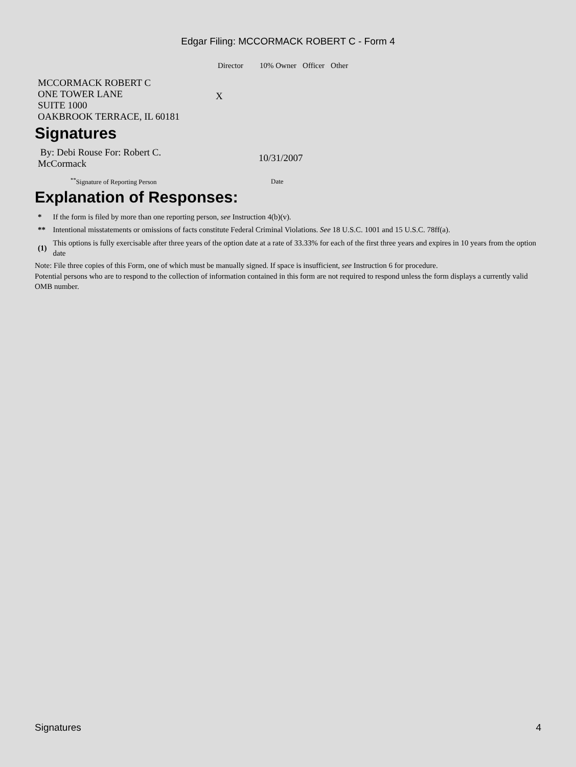Edgar Filing: MCCORMACK ROBERT C - Form 4
| | Director | 10% Owner | Officer | Other |
| --- | --- | --- | --- | --- |
| MCCORMACK ROBERT C ONE TOWER LANE SUITE 1000 OAKBROOK TERRACE, IL 60181 | X | | | |
Signatures
| By: Debi Rouse For: Robert C. McCormack | 10/31/2007 |
| <sup>**</sup> Signature of Reporting Person | Date |
Explanation of Responses:
| * | If the form is filed by more than one reporting person, see Instruction 4(b)(v). |
| ** | Intentional misstatements or omissions of facts constitute Federal Criminal Violations. See 18 U.S.C. 1001 and 15 U.S.C. 78ff(a). |
| (1) | This options is fully exercisable after three years of the option date at a rate of 33.33% for each of the first three years and expires in 10 years from the option date |
Note: File three copies of this Form, one of which must be manually signed. If space is insufficient, see Instruction 6 for procedure.
Potential persons who are to respond to the collection of information contained in this form are not required to respond unless the form displays a currently valid OMB number.
Signatures 4